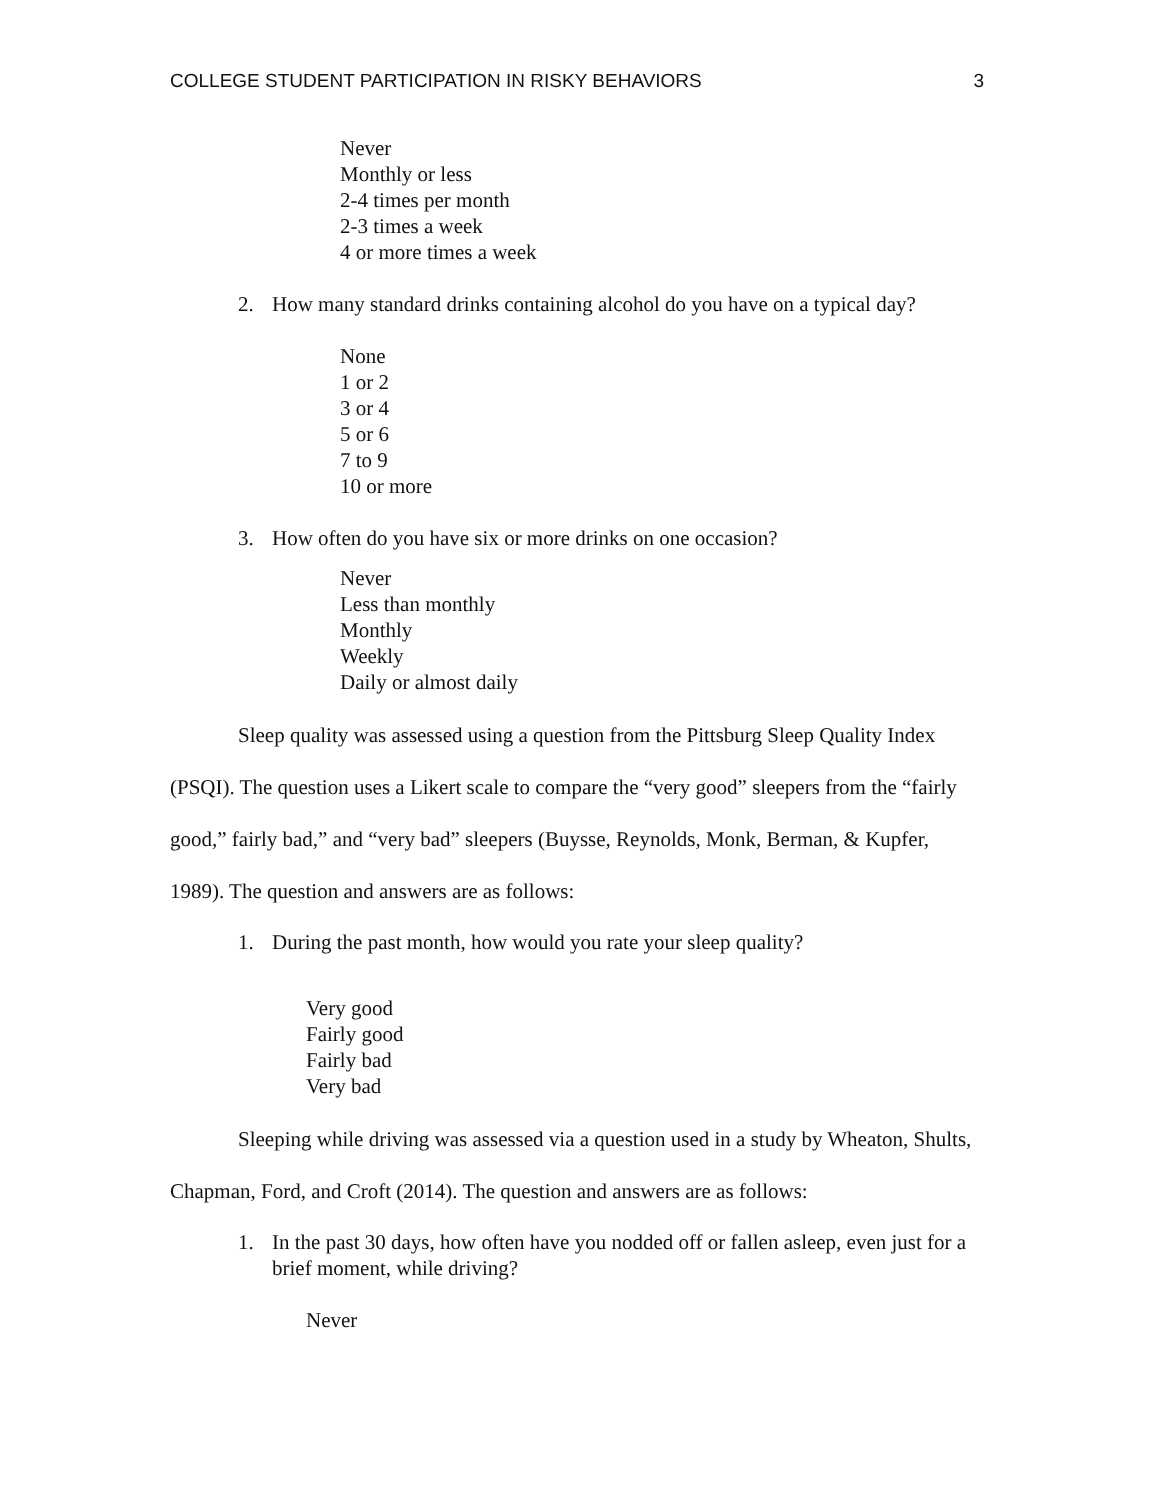COLLEGE STUDENT PARTICIPATION IN RISKY BEHAVIORS 3
Never
Monthly or less
2-4 times per month
2-3 times a week
4 or more times a week
2. How many standard drinks containing alcohol do you have on a typical day?
None
1 or 2
3 or 4
5 or 6
7 to 9
10 or more
3. How often do you have six or more drinks on one occasion?
Never
Less than monthly
Monthly
Weekly
Daily or almost daily
Sleep quality was assessed using a question from the Pittsburg Sleep Quality Index (PSQI). The question uses a Likert scale to compare the “very good” sleepers from the “fairly good,” fairly bad,” and “very bad” sleepers (Buysse, Reynolds, Monk, Berman, & Kupfer, 1989). The question and answers are as follows:
1. During the past month, how would you rate your sleep quality?
Very good
Fairly good
Fairly bad
Very bad
Sleeping while driving was assessed via a question used in a study by Wheaton, Shults, Chapman, Ford, and Croft (2014). The question and answers are as follows:
1. In the past 30 days, how often have you nodded off or fallen asleep, even just for a brief moment, while driving?
Never